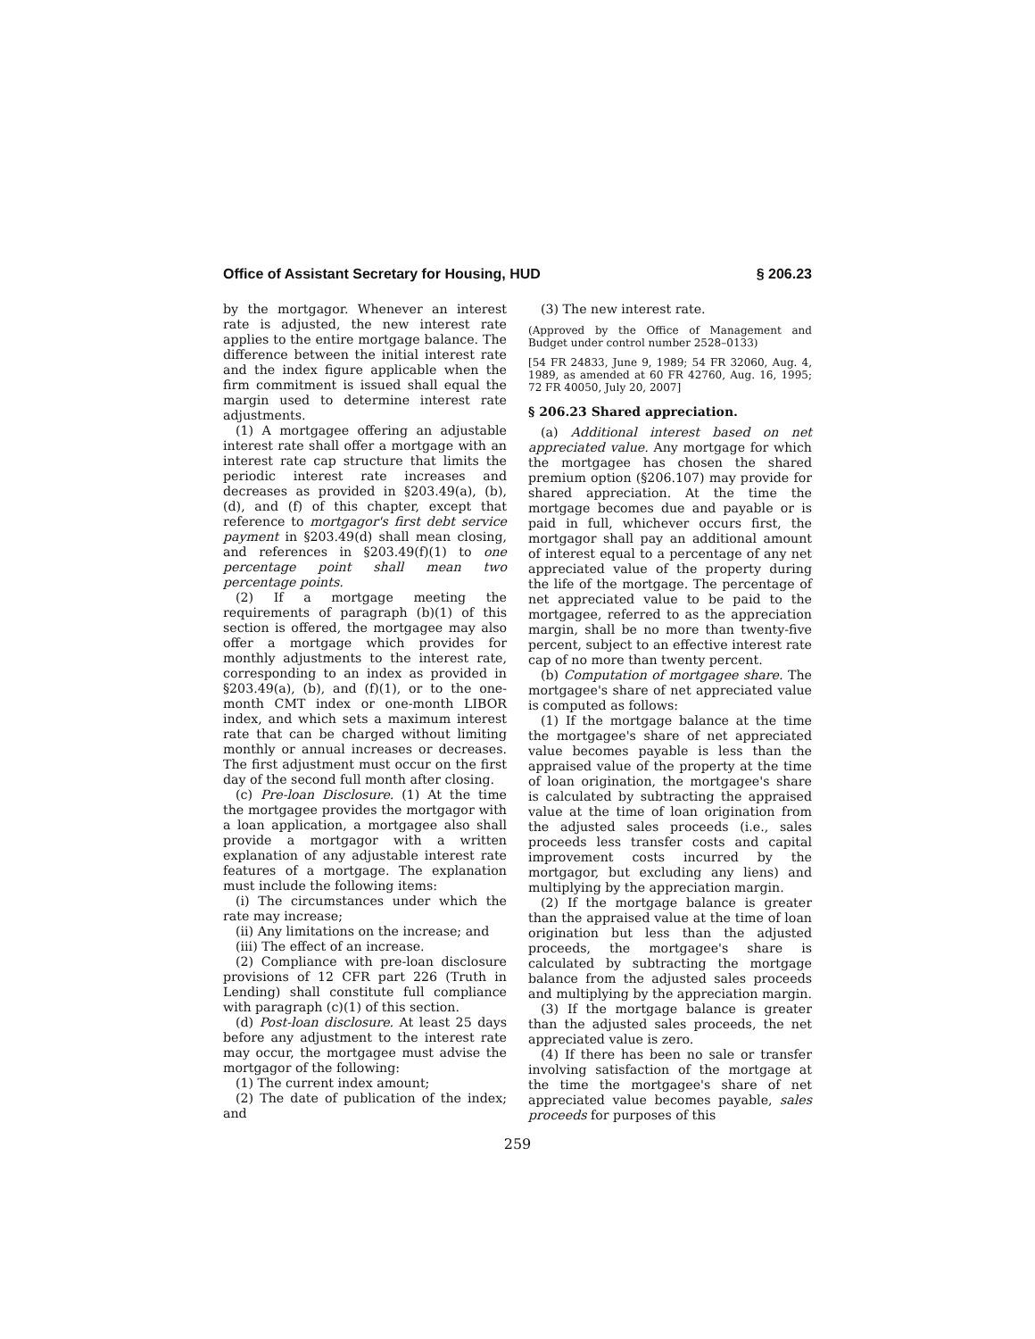Office of Assistant Secretary for Housing, HUD § 206.23
by the mortgagor. Whenever an interest rate is adjusted, the new interest rate applies to the entire mortgage balance. The difference between the initial interest rate and the index figure applicable when the firm commitment is issued shall equal the margin used to determine interest rate adjustments.
(1) A mortgagee offering an adjustable interest rate shall offer a mortgage with an interest rate cap structure that limits the periodic interest rate increases and decreases as provided in §203.49(a), (b), (d), and (f) of this chapter, except that reference to mortgagor's first debt service payment in §203.49(d) shall mean closing, and references in §203.49(f)(1) to one percentage point shall mean two percentage points.
(2) If a mortgage meeting the requirements of paragraph (b)(1) of this section is offered, the mortgagee may also offer a mortgage which provides for monthly adjustments to the interest rate, corresponding to an index as provided in §203.49(a), (b), and (f)(1), or to the one-month CMT index or one-month LIBOR index, and which sets a maximum interest rate that can be charged without limiting monthly or annual increases or decreases. The first adjustment must occur on the first day of the second full month after closing.
(c) Pre-loan Disclosure. (1) At the time the mortgagee provides the mortgagor with a loan application, a mortgagee also shall provide a mortgagor with a written explanation of any adjustable interest rate features of a mortgage. The explanation must include the following items:
(i) The circumstances under which the rate may increase;
(ii) Any limitations on the increase; and
(iii) The effect of an increase.
(2) Compliance with pre-loan disclosure provisions of 12 CFR part 226 (Truth in Lending) shall constitute full compliance with paragraph (c)(1) of this section.
(d) Post-loan disclosure. At least 25 days before any adjustment to the interest rate may occur, the mortgagee must advise the mortgagor of the following:
(1) The current index amount;
(2) The date of publication of the index; and
(3) The new interest rate.
(Approved by the Office of Management and Budget under control number 2528–0133)
[54 FR 24833, June 9, 1989; 54 FR 32060, Aug. 4, 1989, as amended at 60 FR 42760, Aug. 16, 1995; 72 FR 40050, July 20, 2007]
§ 206.23 Shared appreciation.
(a) Additional interest based on net appreciated value. Any mortgage for which the mortgagee has chosen the shared premium option (§206.107) may provide for shared appreciation. At the time the mortgage becomes due and payable or is paid in full, whichever occurs first, the mortgagor shall pay an additional amount of interest equal to a percentage of any net appreciated value of the property during the life of the mortgage. The percentage of net appreciated value to be paid to the mortgagee, referred to as the appreciation margin, shall be no more than twenty-five percent, subject to an effective interest rate cap of no more than twenty percent.
(b) Computation of mortgagee share. The mortgagee's share of net appreciated value is computed as follows:
(1) If the mortgage balance at the time the mortgagee's share of net appreciated value becomes payable is less than the appraised value of the property at the time of loan origination, the mortgagee's share is calculated by subtracting the appraised value at the time of loan origination from the adjusted sales proceeds (i.e., sales proceeds less transfer costs and capital improvement costs incurred by the mortgagor, but excluding any liens) and multiplying by the appreciation margin.
(2) If the mortgage balance is greater than the appraised value at the time of loan origination but less than the adjusted proceeds, the mortgagee's share is calculated by subtracting the mortgage balance from the adjusted sales proceeds and multiplying by the appreciation margin.
(3) If the mortgage balance is greater than the adjusted sales proceeds, the net appreciated value is zero.
(4) If there has been no sale or transfer involving satisfaction of the mortgage at the time the mortgagee's share of net appreciated value becomes payable, sales proceeds for purposes of this
259